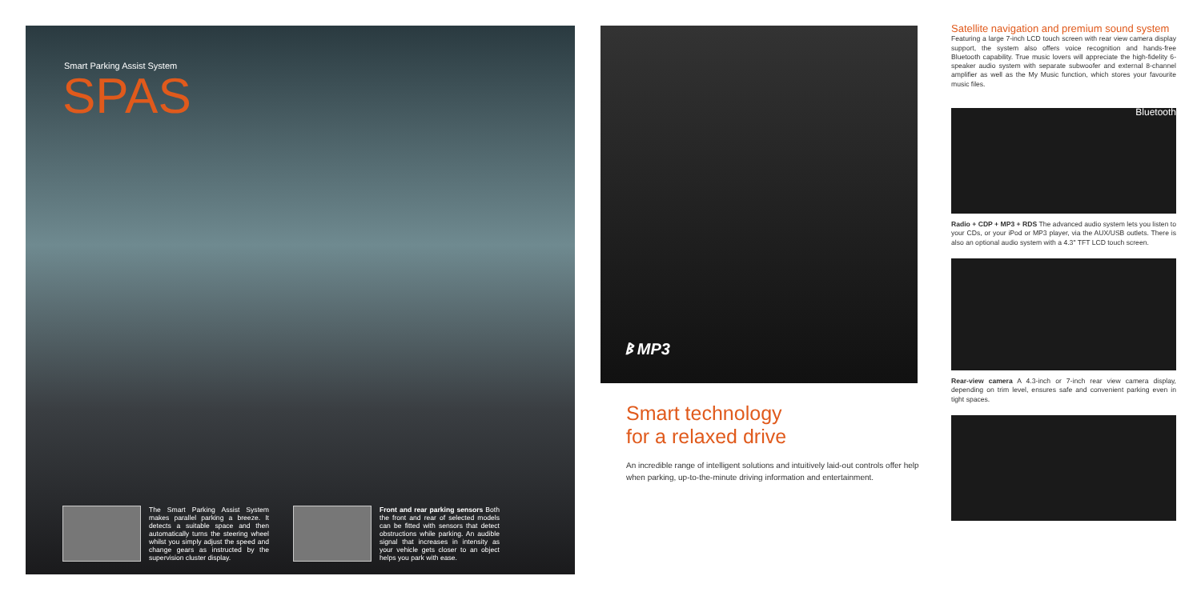Smart Parking Assist System
SPAS
The Smart Parking Assist System makes parallel parking a breeze. It detects a suitable space and then automatically turns the steering wheel whilst you simply adjust the speed and change gears as instructed by the supervision cluster display.
Front and rear parking sensors Both the front and rear of selected models can be fitted with sensors that detect obstructions while parking. An audible signal that increases in intensity as your vehicle gets closer to an object helps you park with ease.
ᛒ MP3
Smart technology
for a relaxed drive
An incredible range of intelligent solutions and intuitively laid-out controls offer help when parking, up-to-the-minute driving information and entertainment.
Satellite navigation and premium sound system
Featuring a large 7-inch LCD touch screen with rear view camera display support, the system also offers voice recognition and hands-free Bluetooth capability. True music lovers will appreciate the high-fidelity 6-speaker audio system with separate subwoofer and external 8-channel amplifier as well as the My Music function, which stores your favourite music files.
Bluetooth
Radio + CDP + MP3 + RDS The advanced audio system lets you listen to your CDs, or your iPod or MP3 player, via the AUX/USB outlets. There is also an optional audio system with a 4.3" TFT LCD touch screen.
Rear-view camera A 4.3-inch or 7-inch rear view camera display, depending on trim level, ensures safe and convenient parking even in tight spaces.